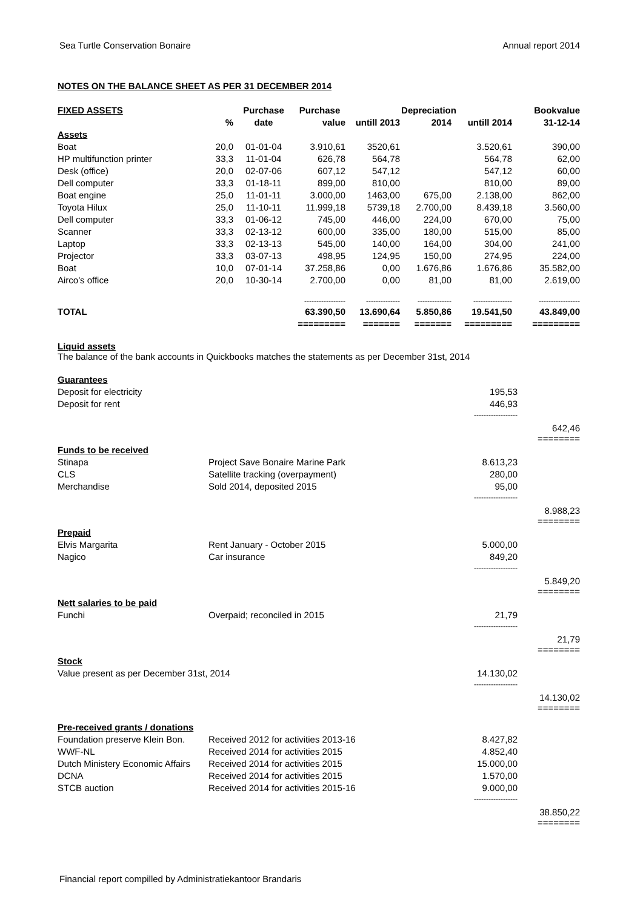Sea Turtle Conservation Bonaire Annual report 2014
NOTES ON THE BALANCE SHEET AS PER 31 DECEMBER 2014
| FIXED ASSETS | | Purchase | Purchase | Depreciation | | | Bookvalue |
| --- | --- | --- | --- | --- | --- | --- | --- |
| | % | date | value | untill 2013 | 2014 | untill 2014 | 31-12-14 |
| Assets | | | | | | | |
| Boat | 20,0 | 01-01-04 | 3.910,61 | 3520,61 | | 3.520,61 | 390,00 |
| HP multifunction printer | 33,3 | 11-01-04 | 626,78 | 564,78 | | 564,78 | 62,00 |
| Desk (office) | 20,0 | 02-07-06 | 607,12 | 547,12 | | 547,12 | 60,00 |
| Dell computer | 33,3 | 01-18-11 | 899,00 | 810,00 | | 810,00 | 89,00 |
| Boat engine | 25,0 | 11-01-11 | 3.000,00 | 1463,00 | 675,00 | 2.138,00 | 862,00 |
| Toyota Hilux | 25,0 | 11-10-11 | 11.999,18 | 5739,18 | 2.700,00 | 8.439,18 | 3.560,00 |
| Dell computer | 33,3 | 01-06-12 | 745,00 | 446,00 | 224,00 | 670,00 | 75,00 |
| Scanner | 33,3 | 02-13-12 | 600,00 | 335,00 | 180,00 | 515,00 | 85,00 |
| Laptop | 33,3 | 02-13-13 | 545,00 | 140,00 | 164,00 | 304,00 | 241,00 |
| Projector | 33,3 | 03-07-13 | 498,95 | 124,95 | 150,00 | 274,95 | 224,00 |
| Boat | 10,0 | 07-01-14 | 37.258,86 | 0,00 | 1.676,86 | 1.676,86 | 35.582,00 |
| Airco's office | 20,0 | 10-30-14 | 2.700,00 | 0,00 | 81,00 | 81,00 | 2.619,00 |
| | | | ----------------- | -------------- | -------------- | ---------------- | ----------------- |
| TOTAL | | | 63.390,50 | 13.690,64 | 5.850,86 | 19.541,50 | 43.849,00 |
| | | | ========= | ======= | ======= | ========= | ========= |
Liquid assets
The balance of the bank accounts in Quickbooks matches the statements as per December 31st, 2014
| Guarantees | | | |
| Deposit for electricity | | 195,53 | |
| Deposit for rent | | 446,93 | |
| | | ------------------ | |
| | | | 642,46 ======== |
| Funds to be received | | | |
| Stinapa | Project Save Bonaire Marine Park | 8.613,23 | |
| CLS | Satellite tracking (overpayment) | 280,00 | |
| Merchandise | Sold 2014, deposited 2015 | 95,00 | |
| | | ------------------ | |
| | | | 8.988,23 ======== |
| Prepaid | | | |
| Elvis Margarita | Rent January - October 2015 | 5.000,00 | |
| Nagico | Car insurance | 849,20 | |
| | | ------------------ | |
| | | | 5.849,20 ======== |
| Nett salaries to be paid | | | |
| Funchi | Overpaid; reconciled in 2015 | 21,79 | |
| | | ------------------ | |
| | | | 21,79 ======== |
| Stock | | | |
| Value present as per December 31st, 2014 | | 14.130,02 | |
| | | ------------------ | |
| | | | 14.130,02 ======== |
| Pre-received grants / donations | | | |
| Foundation preserve Klein Bon. | Received 2012 for activities 2013-16 | 8.427,82 | |
| WWF-NL | Received 2014 for activities 2015 | 4.852,40 | |
| Dutch Ministery Economic Affairs | Received 2014 for activities 2015 | 15.000,00 | |
| DCNA | Received 2014 for activities 2015 | 1.570,00 | |
| STCB auction | Received 2014 for activities 2015-16 | 9.000,00 | |
| | | ------------------ | |
| | | | 38.850,22 ======== |
Financial report compilled by Administratiekantoor Brandaris